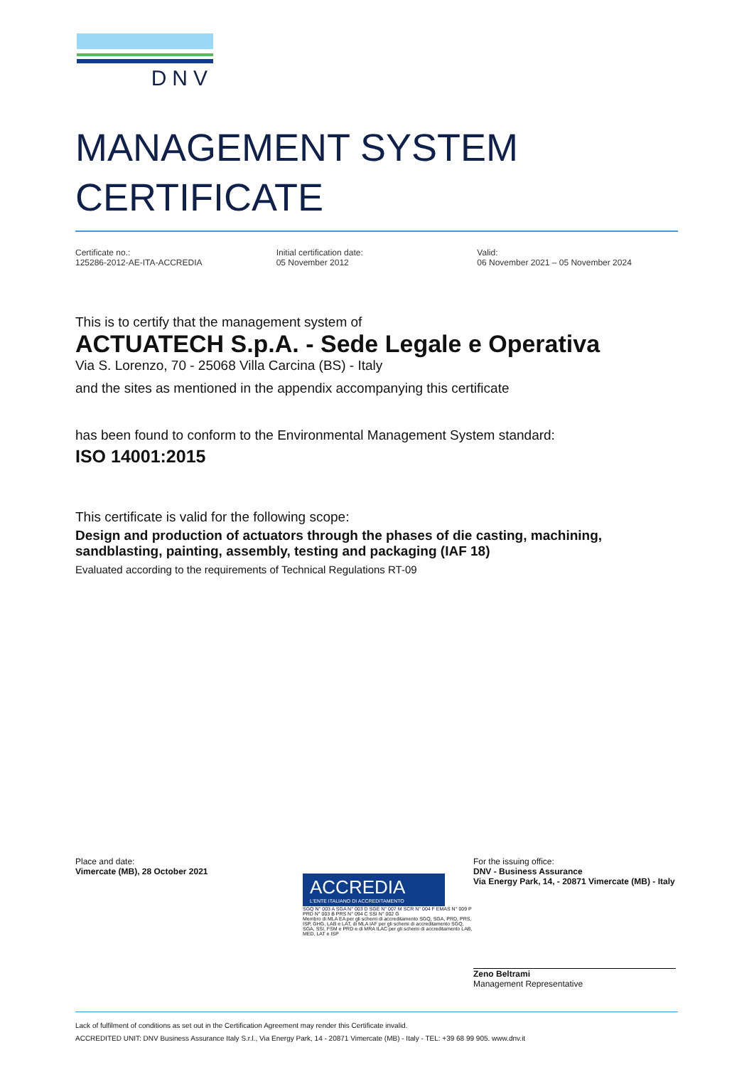DNV
MANAGEMENT SYSTEM
CERTIFICATE
Certificate no.:
125286-2012-AE-ITA-ACCREDIA
Initial certification date:
05 November 2012
Valid:
06 November 2021 – 05 November 2024
This is to certify that the management system of
ACTUATECH S.p.A. - Sede Legale e Operativa
Via S. Lorenzo, 70 - 25068 Villa Carcina (BS) - Italy
and the sites as mentioned in the appendix accompanying this certificate
has been found to conform to the Environmental Management System standard:
ISO 14001:2015
This certificate is valid for the following scope:
Design and production of actuators through the phases of die casting, machining, sandblasting, painting, assembly, testing and packaging (IAF 18)
Evaluated according to the requirements of Technical Regulations RT-09
Place and date:
Vimercate (MB), 28 October 2021
ACCREDIA
L'ENTE ITALIANO DI ACCREDITAMENTO
SGQ N° 003 A SGA N° 003 D SGE N° 007 M SCR N° 004 F EMAS N° 009 P PRD N° 003 B PRS N° 094 C SSI N° 002 G
Membro di MLA EA per gli schemi di accreditamento SGQ, SGA, PRD, PRS, ISP, GHG, LAB e LAT, di MLA IAF per gli schemi di accreditamento SGQ, SGA, SSI, FSM e PRD e di MRA ILAC per gli schemi di accreditamento LAB, MED, LAT e ISP
For the issuing office:
DNV - Business Assurance
Via Energy Park, 14, - 20871 Vimercate (MB) - Italy
Zeno Beltrami
Management Representative
Lack of fulfilment of conditions as set out in the Certification Agreement may render this Certificate invalid.
ACCREDITED UNIT: DNV Business Assurance Italy S.r.l., Via Energy Park, 14 - 20871 Vimercate (MB) - Italy - TEL: +39 68 99 905. www.dnv.it